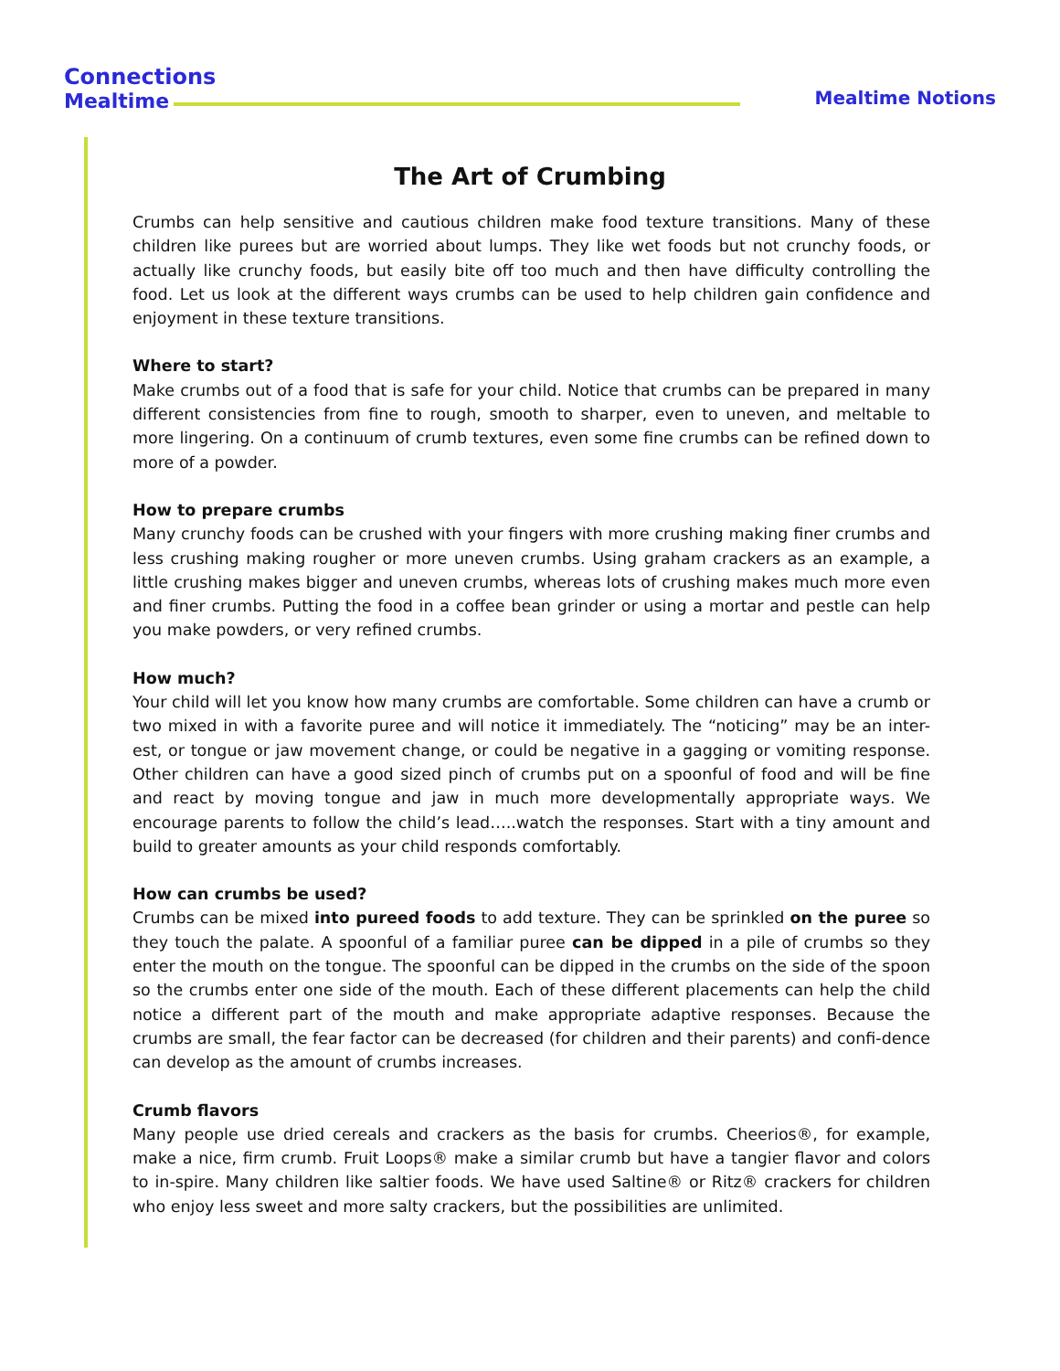Connections
Mealtime
Mealtime Notions
The Art of Crumbing
Crumbs can help sensitive and cautious children make food texture transitions. Many of these children like purees but are worried about lumps. They like wet foods but not crunchy foods, or actually like crunchy foods, but easily bite off too much and then have difficulty controlling the food. Let us look at the different ways crumbs can be used to help children gain confidence and enjoyment in these texture transitions.
Where to start?
Make crumbs out of a food that is safe for your child. Notice that crumbs can be prepared in many different consistencies from fine to rough, smooth to sharper, even to uneven, and meltable to more lingering. On a continuum of crumb textures, even some fine crumbs can be refined down to more of a powder.
How to prepare crumbs
Many crunchy foods can be crushed with your fingers with more crushing making finer crumbs and less crushing making rougher or more uneven crumbs. Using graham crackers as an example, a little crushing makes bigger and uneven crumbs, whereas lots of crushing makes much more even and finer crumbs. Putting the food in a coffee bean grinder or using a mortar and pestle can help you make powders, or very refined crumbs.
How much?
Your child will let you know how many crumbs are comfortable. Some children can have a crumb or two mixed in with a favorite puree and will notice it immediately. The “noticing” may be an inter-est, or tongue or jaw movement change, or could be negative in a gagging or vomiting response. Other children can have a good sized pinch of crumbs put on a spoonful of food and will be fine and react by moving tongue and jaw in much more developmentally appropriate ways. We encourage parents to follow the child’s lead…..watch the responses. Start with a tiny amount and build to greater amounts as your child responds comfortably.
How can crumbs be used?
Crumbs can be mixed into pureed foods to add texture. They can be sprinkled on the puree so they touch the palate. A spoonful of a familiar puree can be dipped in a pile of crumbs so they enter the mouth on the tongue. The spoonful can be dipped in the crumbs on the side of the spoon so the crumbs enter one side of the mouth. Each of these different placements can help the child notice a different part of the mouth and make appropriate adaptive responses. Because the crumbs are small, the fear factor can be decreased (for children and their parents) and confi-dence can develop as the amount of crumbs increases.
Crumb flavors
Many people use dried cereals and crackers as the basis for crumbs. Cheerios®, for example, make a nice, firm crumb. Fruit Loops® make a similar crumb but have a tangier flavor and colors to in-spire. Many children like saltier foods. We have used Saltine® or Ritz® crackers for children who enjoy less sweet and more salty crackers, but the possibilities are unlimited.